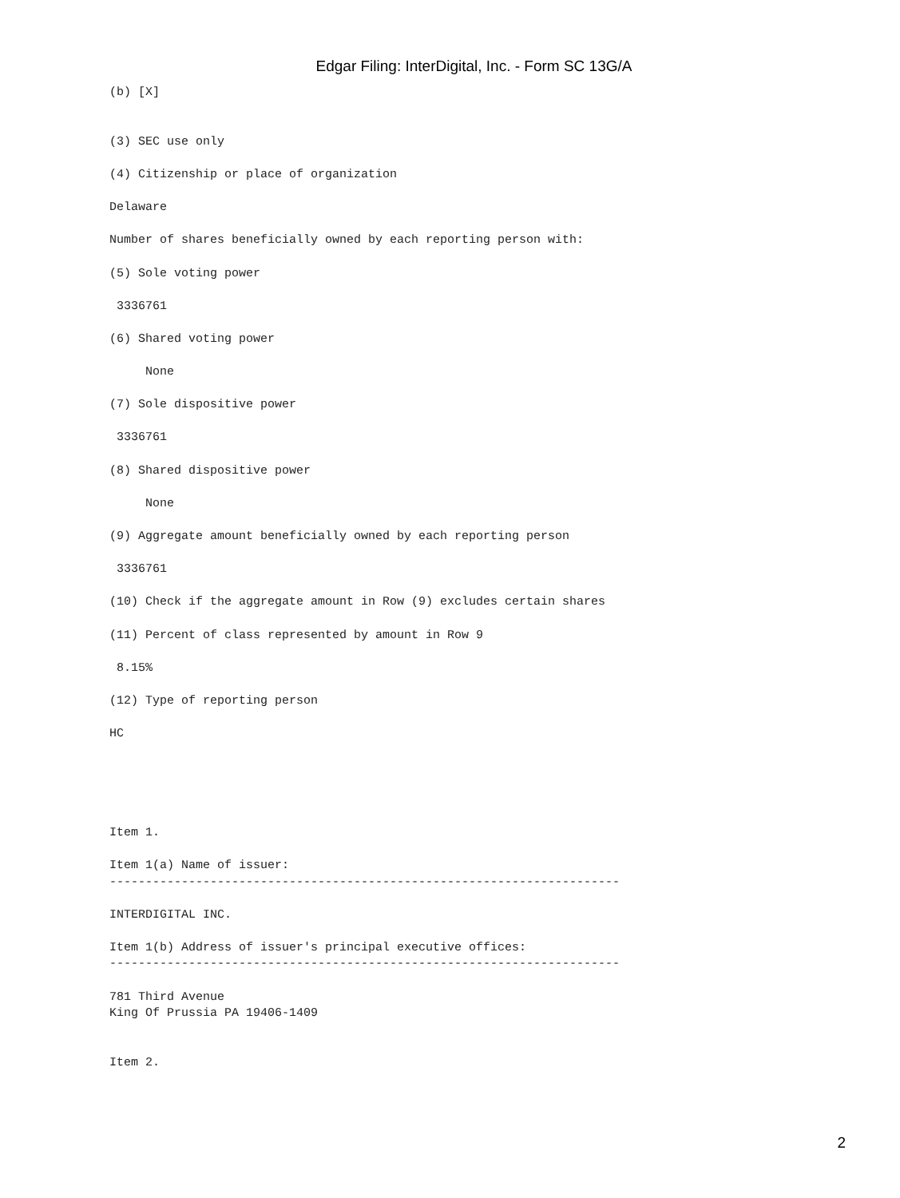Edgar Filing: InterDigital, Inc. - Form SC 13G/A
(b) [X]


(3) SEC use only

(4) Citizenship or place of organization

Delaware

Number of shares beneficially owned by each reporting person with:

(5) Sole voting power

 3336761

(6) Shared voting power

     None

(7) Sole dispositive power

 3336761

(8) Shared dispositive power

     None

(9) Aggregate amount beneficially owned by each reporting person

 3336761

(10) Check if the aggregate amount in Row (9) excludes certain shares

(11) Percent of class represented by amount in Row 9

 8.15%

(12) Type of reporting person

HC





Item 1.

Item 1(a) Name of issuer:
-----------------------------------------------------------------------

INTERDIGITAL INC.

Item 1(b) Address of issuer's principal executive offices:
-----------------------------------------------------------------------

781 Third Avenue
King Of Prussia PA 19406-1409


Item 2.
2